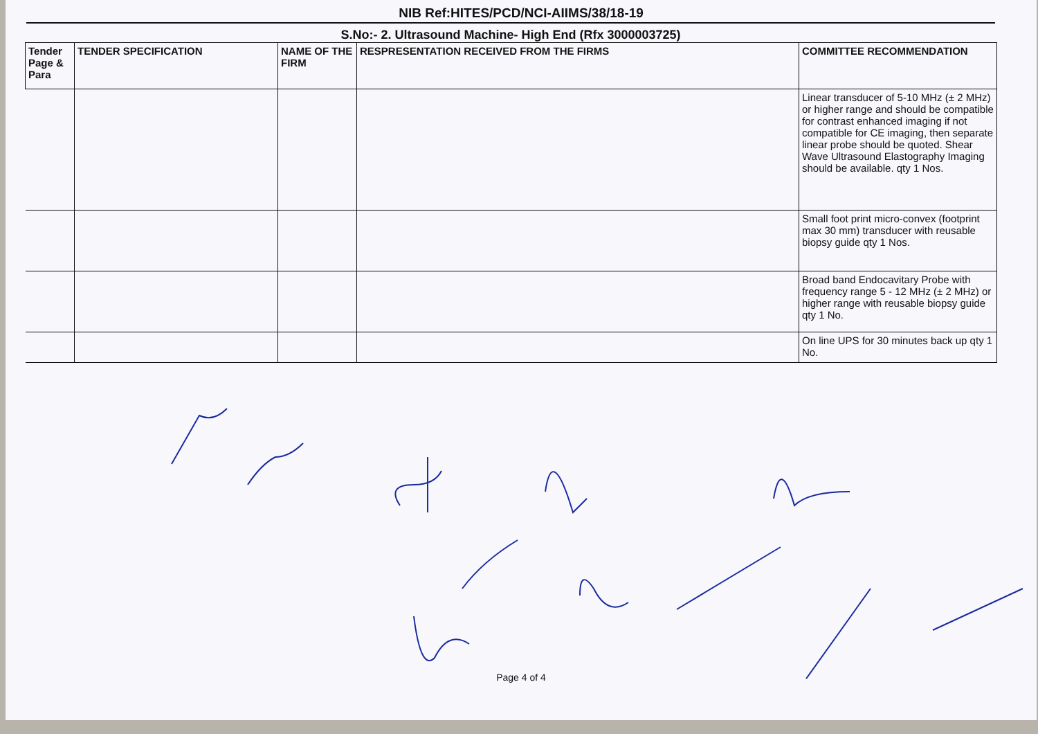NIB Ref:HITES/PCD/NCI-AIIMS/38/18-19
S.No:- 2. Ultrasound Machine- High End (Rfx 3000003725)
| Tender Page & Para | TENDER SPECIFICATION | NAME OF THE FIRM | RESPRESENTATION RECEIVED FROM THE FIRMS | COMMITTEE RECOMMENDATION |
| --- | --- | --- | --- | --- |
| | | | | Linear transducer of 5-10 MHz (± 2 MHz) or higher range and should be compatible for contrast enhanced imaging if not compatible for CE imaging, then separate linear probe should be quoted. Shear Wave Ultrasound Elastography Imaging should be available. qty 1 Nos. |
| | | | | Small foot print micro-convex (footprint max 30 mm) transducer with reusable biopsy guide qty 1 Nos. |
| | | | | Broad band Endocavitary Probe with frequency range 5 - 12 MHz (± 2 MHz) or higher range with reusable biopsy guide qty 1 No. |
| | | | | On line UPS for 30 minutes back up qty 1 No. |
Page 4 of 4